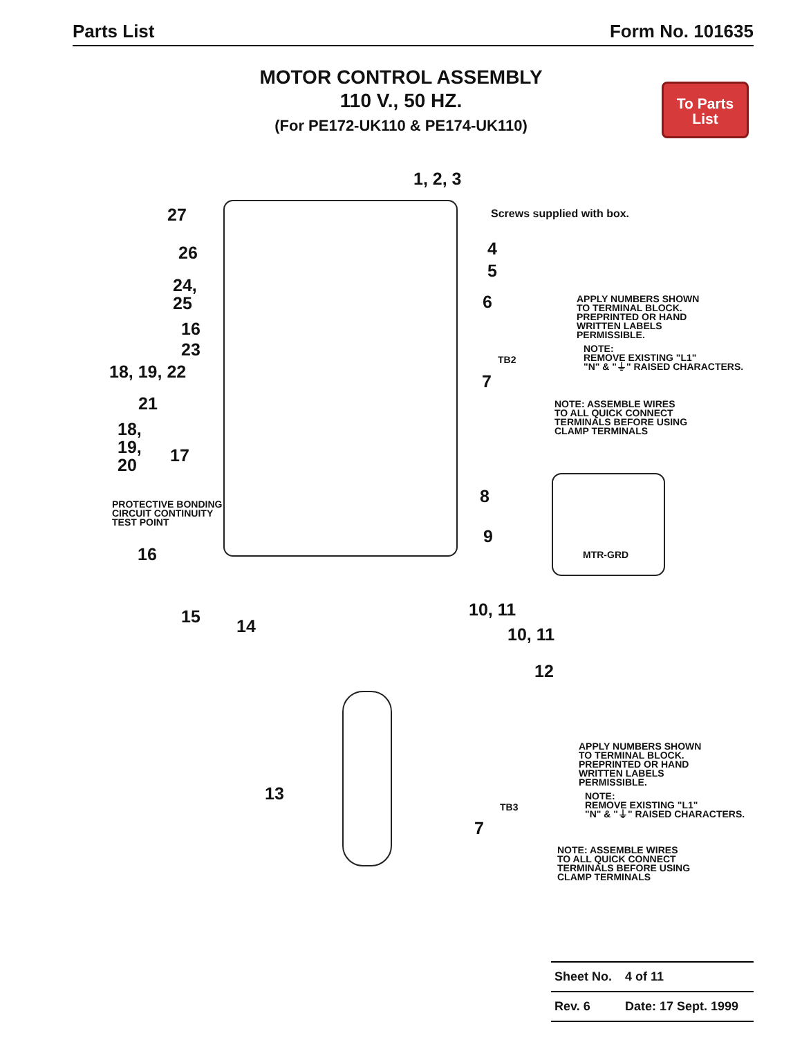Parts List Form No. 101635
MOTOR CONTROL ASSEMBLY
110 V., 50 HZ.
(For PE172-UK110 & PE174-UK110)
To Parts
List
1, 2, 3
Screws supplied with box.
27
26
24,
25
16
23
18, 19, 22
21
18,
19,
20
17
PROTECTIVE BONDING
CIRCUIT CONTINUITY
TEST POINT
16
15 14
4
5
6
APPLY NUMBERS SHOWN
TO TERMINAL BLOCK.
PREPRINTED OR HAND
WRITTEN LABELS
PERMISSIBLE.
NOTE:
REMOVE EXISTING "L1"
"N" & "⏚" RAISED CHARACTERS.
TB2
7
NOTE: ASSEMBLE WIRES
TO ALL QUICK CONNECT
TERMINALS BEFORE USING
CLAMP TERMINALS
8
MTR-GRD
9
10, 11
10, 11
12
APPLY NUMBERS SHOWN
TO TERMINAL BLOCK.
PREPRINTED OR HAND
WRITTEN LABELS
PERMISSIBLE.
NOTE:
REMOVE EXISTING "L1"
"N" & "⏚" RAISED CHARACTERS.
TB3
7
13
NOTE: ASSEMBLE WIRES
TO ALL QUICK CONNECT
TERMINALS BEFORE USING
CLAMP TERMINALS
| Sheet No. | 4 of 11 |
| Rev. 6 | Date: 17 Sept. 1999 |